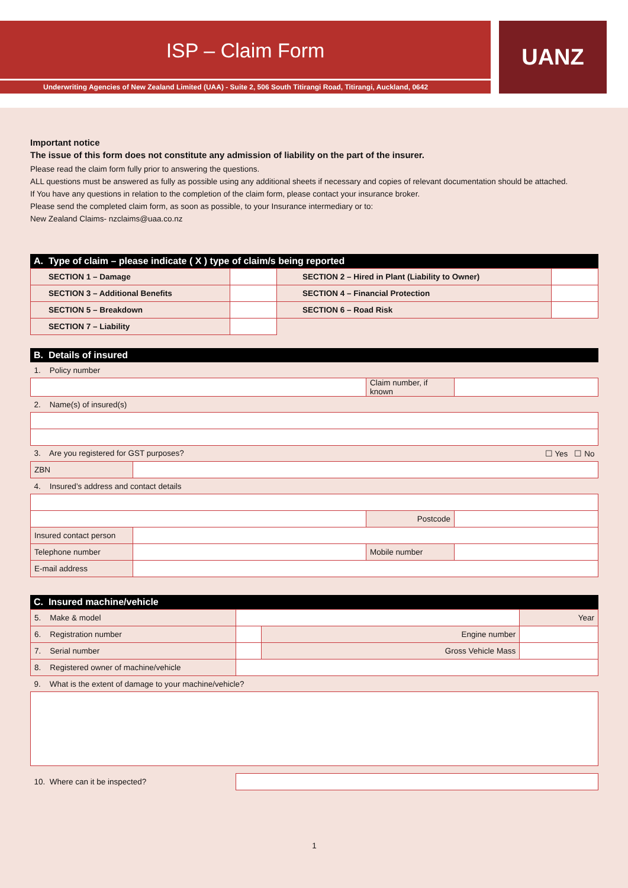ISP – Claim Form
Underwriting Agencies of New Zealand Limited (UAA) - Suite 2, 506 South Titirangi Road, Titirangi, Auckland, 0642
UANZ
Important notice
The issue of this form does not constitute any admission of liability on the part of the insurer.
Please read the claim form fully prior to answering the questions.
ALL questions must be answered as fully as possible using any additional sheets if necessary and copies of relevant documentation should be attached.
If You have any questions in relation to the completion of the claim form, please contact your insurance broker.
Please send the completed claim form, as soon as possible, to your Insurance intermediary or to:
New Zealand Claims- nzclaims@uaa.co.nz
A. Type of claim – please indicate ( X ) type of claim/s being reported
| SECTION 1 – Damage | | SECTION 2 – Hired in Plant (Liability to Owner) | |
| SECTION 3 – Additional Benefits | | SECTION 4 – Financial Protection | |
| SECTION 5 – Breakdown | | SECTION 6 – Road Risk | |
| SECTION 7 – Liability | | | |
B. Details of insured
| 1. Policy number | | | |
| | | Claim number, if known | |
| 2. Name(s) of insured(s) | | | |
| 3. Are you registered for GST purposes? ☐ Yes ☐ No | | | |
| ZBN | | | |
| 4. Insured’s address and contact details | | | |
| | | Postcode | |
| Insured contact person | | | |
| Telephone number | | Mobile number | |
| E-mail address | | | |
C. Insured machine/vehicle
| 5. Make & model | | | Year |
| 6. Registration number | | Engine number | |
| 7. Serial number | | Gross Vehicle Mass | |
| 8. Registered owner of machine/vehicle | | | |
| 9. What is the extent of damage to your machine/vehicle? | | | |
| 10. Where can it be inspected? | | | |
1